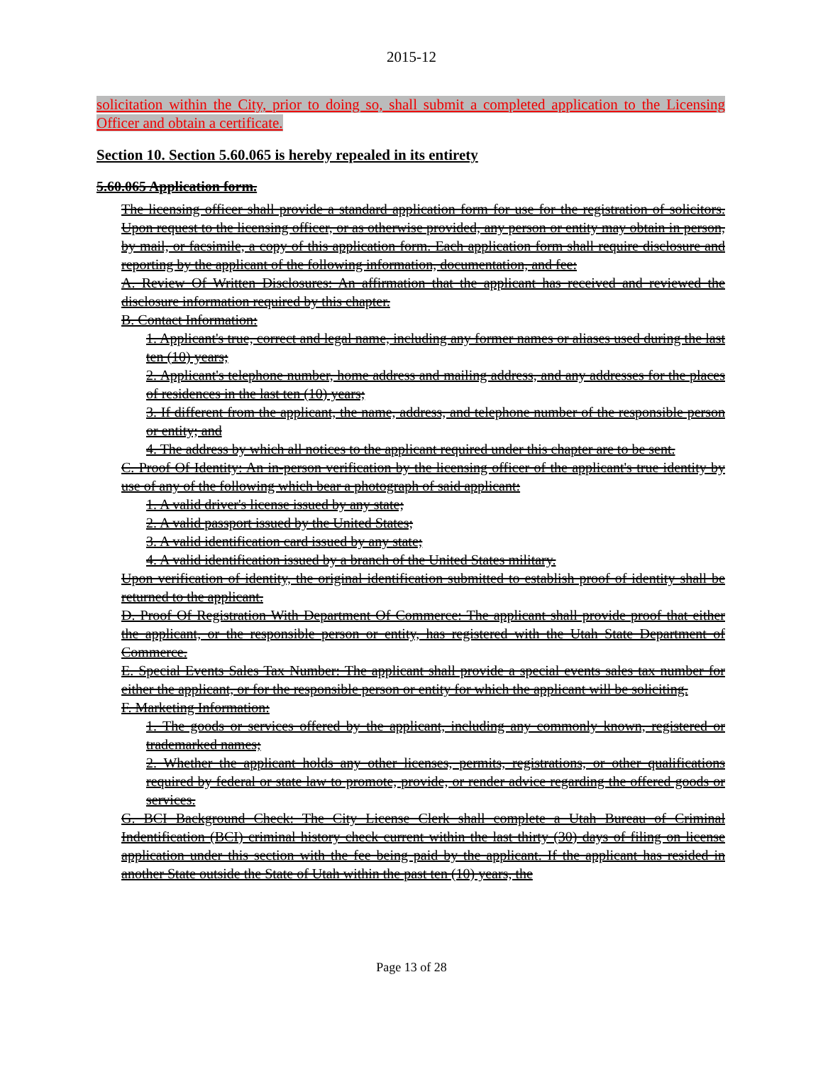2015-12
solicitation within the City, prior to doing so, shall submit a completed application to the Licensing Officer and obtain a certificate.
Section 10. Section 5.60.065 is hereby repealed in its entirety
5.60.065 Application form.
The licensing officer shall provide a standard application form for use for the registration of solicitors. Upon request to the licensing officer, or as otherwise provided, any person or entity may obtain in person, by mail, or facsimile, a copy of this application form. Each application form shall require disclosure and reporting by the applicant of the following information, documentation, and fee:
A. Review Of Written Disclosures: An affirmation that the applicant has received and reviewed the disclosure information required by this chapter.
B. Contact Information:
1. Applicant's true, correct and legal name, including any former names or aliases used during the last ten (10) years;
2. Applicant's telephone number, home address and mailing address, and any addresses for the places of residences in the last ten (10) years;
3. If different from the applicant, the name, address, and telephone number of the responsible person or entity; and
4. The address by which all notices to the applicant required under this chapter are to be sent.
C. Proof Of Identity: An in-person verification by the licensing officer of the applicant's true identity by use of any of the following which bear a photograph of said applicant:
1. A valid driver's license issued by any state;
2. A valid passport issued by the United States;
3. A valid identification card issued by any state;
4. A valid identification issued by a branch of the United States military.
Upon verification of identity, the original identification submitted to establish proof of identity shall be returned to the applicant.
D. Proof Of Registration With Department Of Commerce: The applicant shall provide proof that either the applicant, or the responsible person or entity, has registered with the Utah State Department of Commerce.
E. Special Events Sales Tax Number: The applicant shall provide a special events sales tax number for either the applicant, or for the responsible person or entity for which the applicant will be soliciting.
F. Marketing Information:
1. The goods or services offered by the applicant, including any commonly known, registered or trademarked names;
2. Whether the applicant holds any other licenses, permits, registrations, or other qualifications required by federal or state law to promote, provide, or render advice regarding the offered goods or services.
G. BCI Background Check: The City License Clerk shall complete a Utah Bureau of Criminal Indentification (BCI) criminal history check current within the last thirty (30) days of filing on license application under this section with the fee being paid by the applicant. If the applicant has resided in another State outside the State of Utah within the past ten (10) years, the
Page 13 of 28